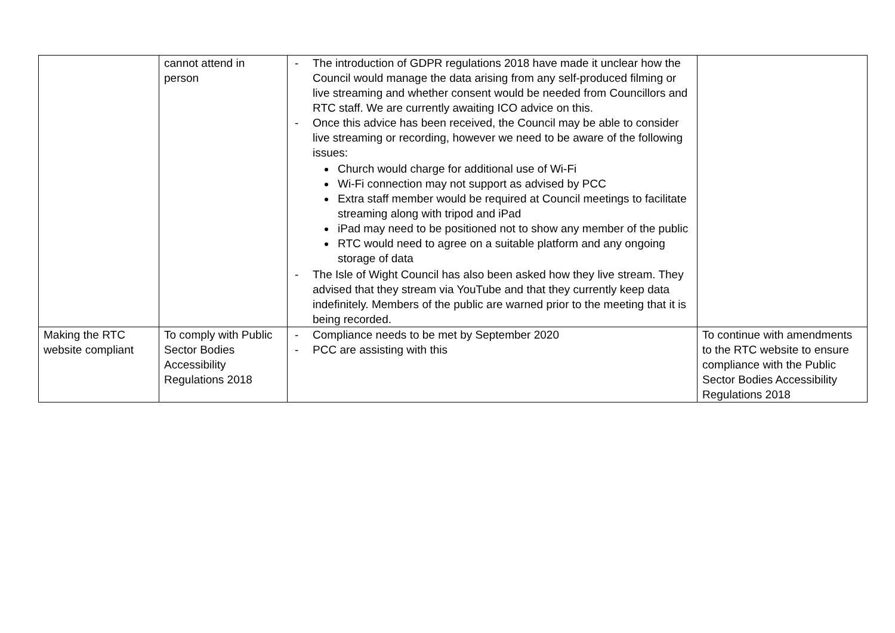| | cannot attend in person | - The introduction of GDPR regulations 2018 have made it unclear how the Council would manage the data arising from any self-produced filming or live streaming and whether consent would be needed from Councillors and RTC staff. We are currently awaiting ICO advice on this. - Once this advice has been received, the Council may be able to consider live streaming or recording, however we need to be aware of the following issues: Church would charge for additional use of Wi-Fi Wi-Fi connection may not support as advised by PCC Extra staff member would be required at Council meetings to facilitate streaming along with tripod and iPad iPad may need to be positioned not to show any member of the public RTC would need to agree on a suitable platform and any ongoing storage of data - The Isle of Wight Council has also been asked how they live stream. They advised that they stream via YouTube and that they currently keep data indefinitely. Members of the public are warned prior to the meeting that it is being recorded. | |
| Making the RTC website compliant | To comply with Public Sector Bodies Accessibility Regulations 2018 | - Compliance needs to be met by September 2020 - PCC are assisting with this | To continue with amendments to the RTC website to ensure compliance with the Public Sector Bodies Accessibility Regulations 2018 |